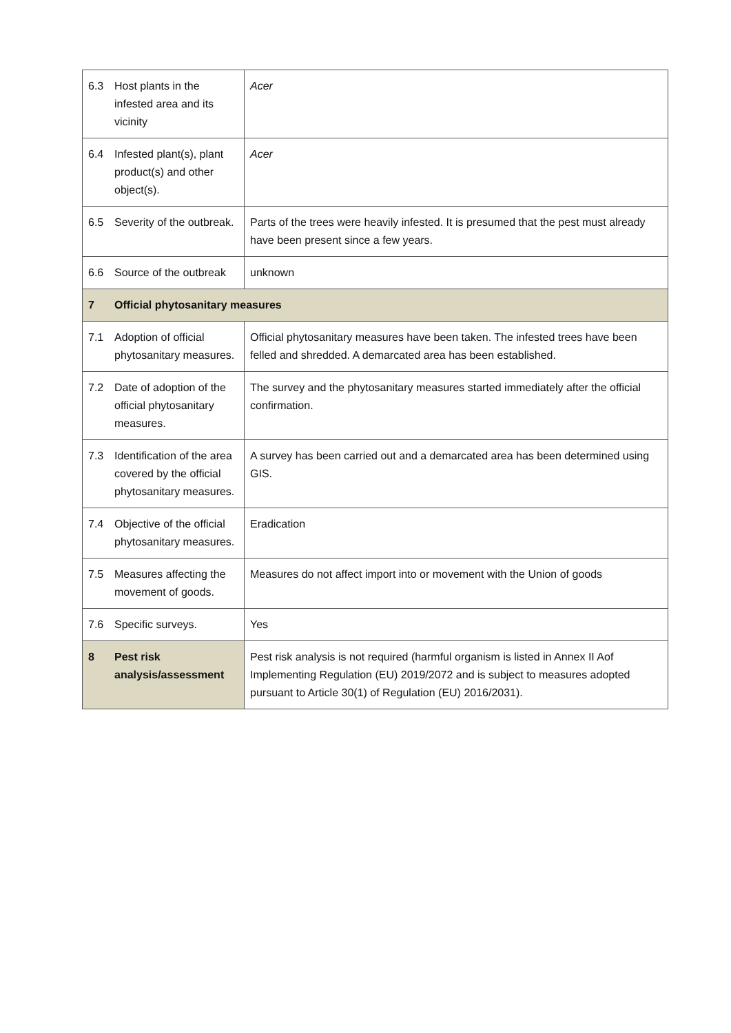| 6.3 | Host plants in the infested area and its vicinity | Acer |
| 6.4 | Infested plant(s), plant product(s) and other object(s). | Acer |
| 6.5 | Severity of the outbreak. | Parts of the trees were heavily infested. It is presumed that the pest must already have been present since a few years. |
| 6.6 | Source of the outbreak | unknown |
| 7 | Official phytosanitary measures | |
| 7.1 | Adoption of official phytosanitary measures. | Official phytosanitary measures have been taken. The infested trees have been felled and shredded. A demarcated area has been established. |
| 7.2 | Date of adoption of the official phytosanitary measures. | The survey and the phytosanitary measures started immediately after the official confirmation. |
| 7.3 | Identification of the area covered by the official phytosanitary measures. | A survey has been carried out and a demarcated area has been determined using GIS. |
| 7.4 | Objective of the official phytosanitary measures. | Eradication |
| 7.5 | Measures affecting the movement of goods. | Measures do not affect import into or movement with the Union of goods |
| 7.6 | Specific surveys. | Yes |
| 8 | Pest risk analysis/assessment | Pest risk analysis is not required (harmful organism is listed in Annex II Aof Implementing Regulation (EU) 2019/2072 and is subject to measures adopted pursuant to Article 30(1) of Regulation (EU) 2016/2031). |